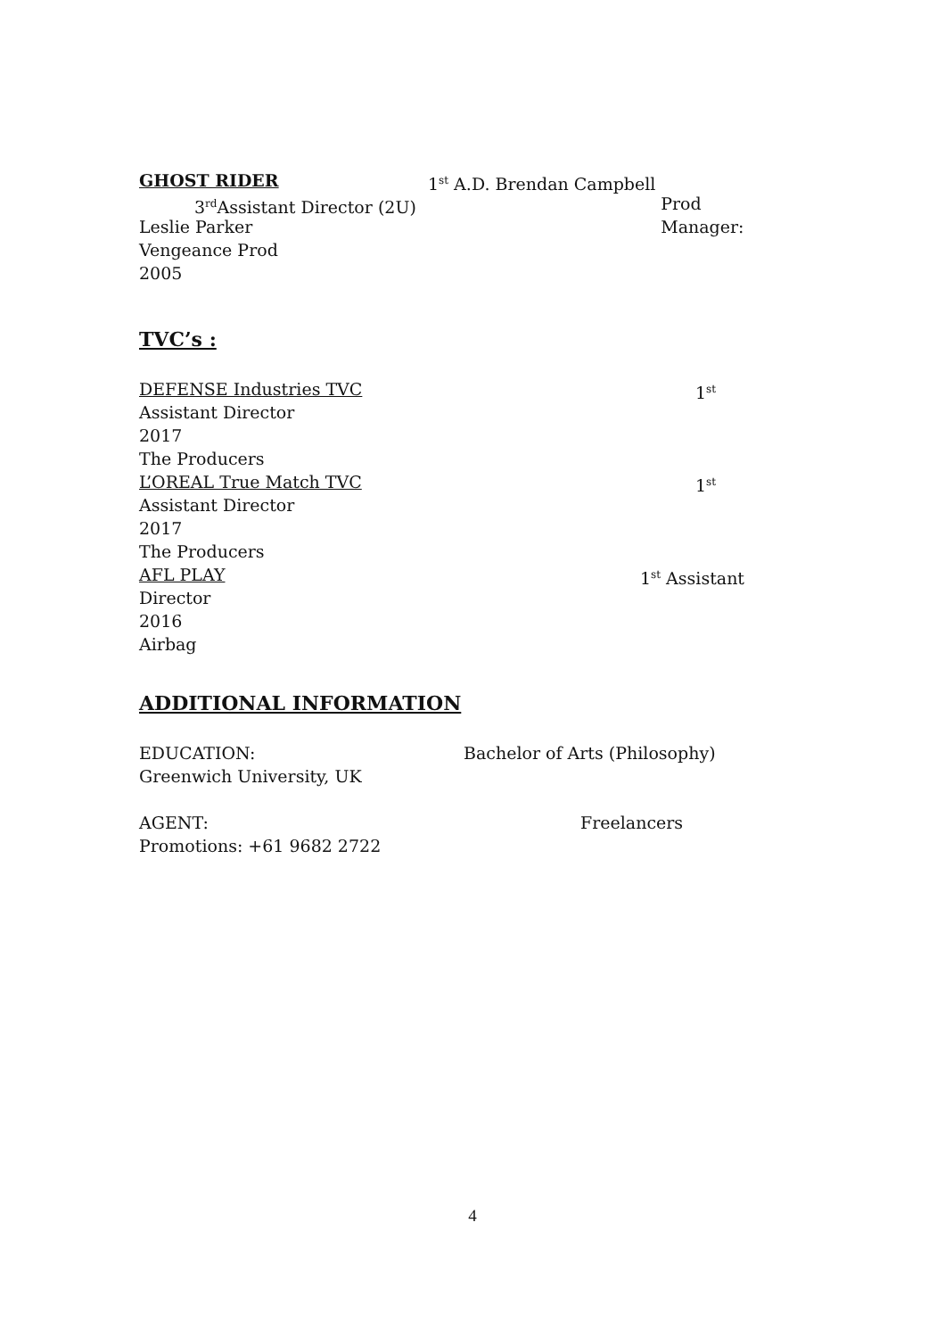GHOST RIDER 1<sup>st</sup> A.D. Brendan Campbell
3<sup>rd</sup>Assistant Director (2U) Prod Manager:
Leslie Parker
Vengeance Prod
2005
TVC’s :
DEFENSE Industries TVC 1<sup>st</sup>
Assistant Director
2017
The Producers
L’OREAL True Match TVC 1<sup>st</sup>
Assistant Director
2017
The Producers
AFL PLAY 1<sup>st</sup> Assistant
Director
2016
Airbag
ADDITIONAL INFORMATION
EDUCATION: Bachelor of Arts (Philosophy)
Greenwich University, UK
AGENT: Freelancers
Promotions: +61 9682 2722
4